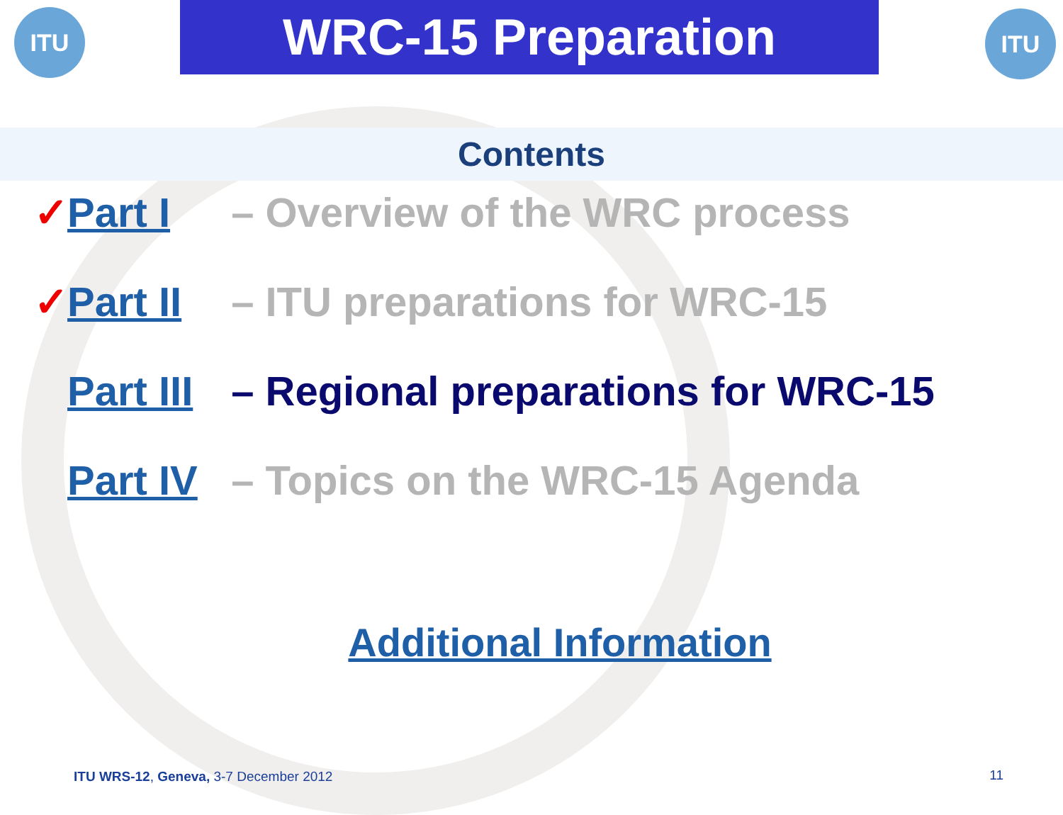ITU WRC-15 Preparation ITU
Contents
✓ Part I – Overview of the WRC process
✓ Part II – ITU preparations for WRC-15
Part III – Regional preparations for WRC-15
Part IV – Topics on the WRC-15 Agenda
Additional Information
ITU WRS-12, Geneva, 3-7 December 2012
11